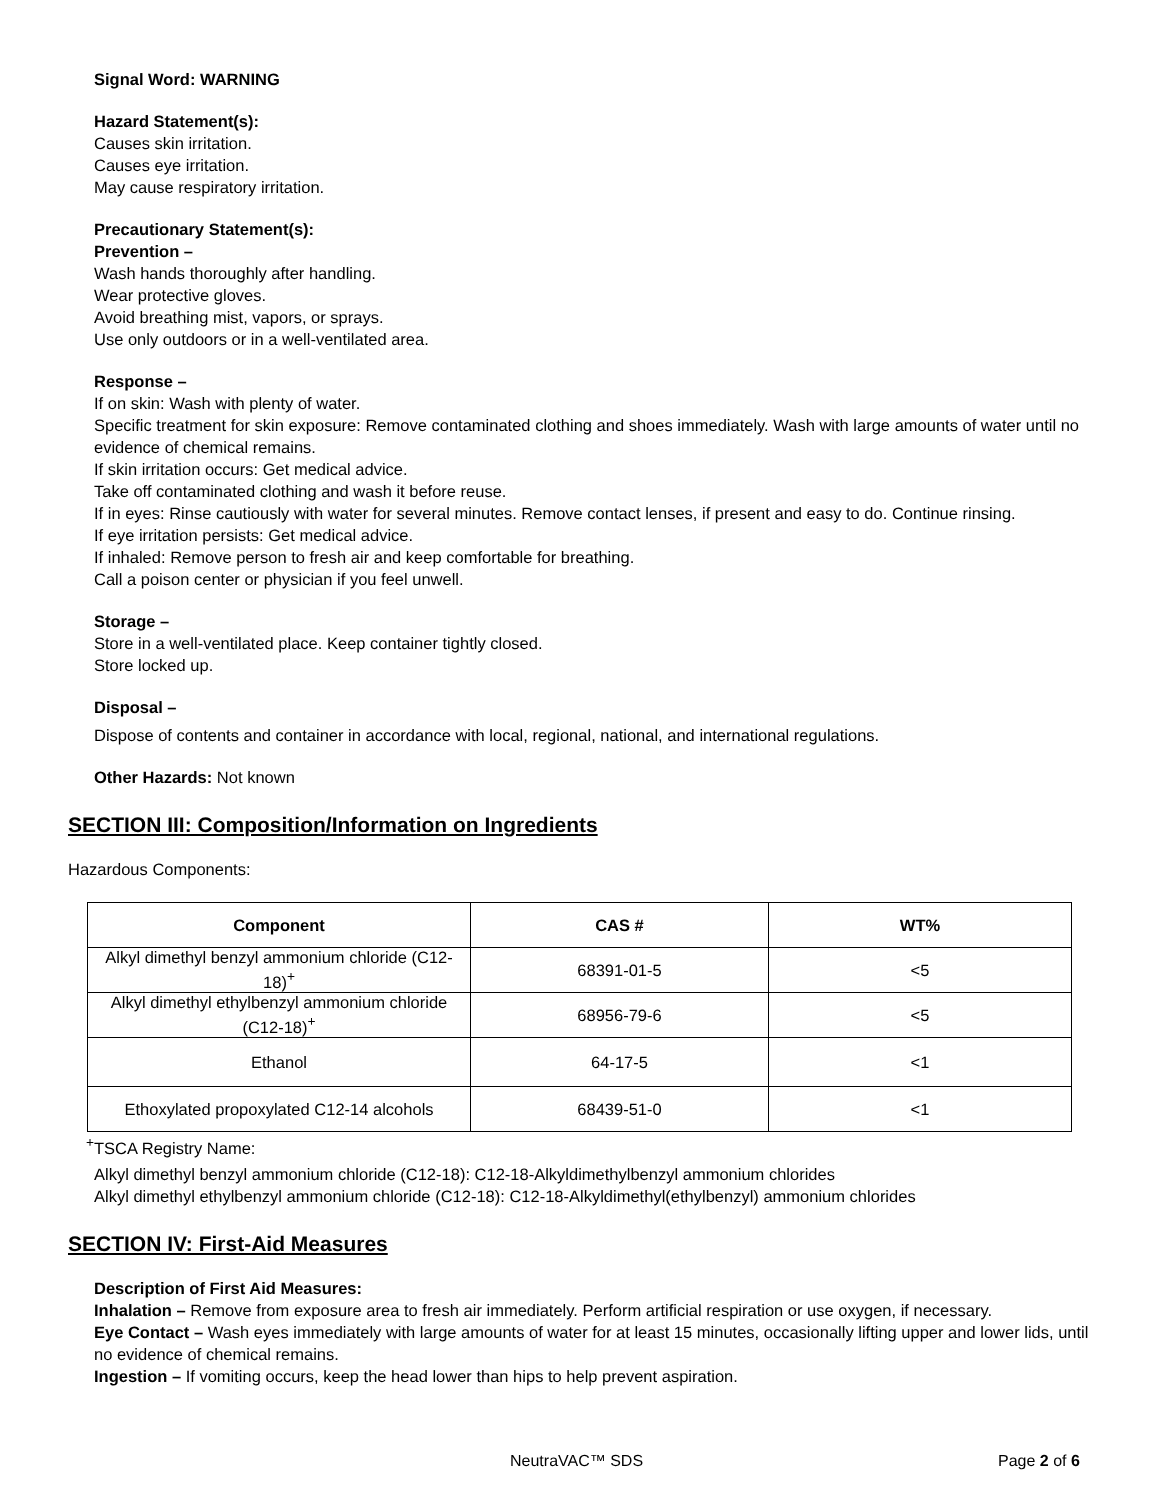Signal Word: WARNING
Hazard Statement(s):
Causes skin irritation.
Causes eye irritation.
May cause respiratory irritation.
Precautionary Statement(s):
Prevention –
Wash hands thoroughly after handling.
Wear protective gloves.
Avoid breathing mist, vapors, or sprays.
Use only outdoors or in a well-ventilated area.
Response –
If on skin: Wash with plenty of water.
Specific treatment for skin exposure: Remove contaminated clothing and shoes immediately. Wash with large amounts of water until no evidence of chemical remains.
If skin irritation occurs: Get medical advice.
Take off contaminated clothing and wash it before reuse.
If in eyes: Rinse cautiously with water for several minutes. Remove contact lenses, if present and easy to do. Continue rinsing.
If eye irritation persists: Get medical advice.
If inhaled: Remove person to fresh air and keep comfortable for breathing.
Call a poison center or physician if you feel unwell.
Storage –
Store in a well-ventilated place. Keep container tightly closed.
Store locked up.
Disposal –
Dispose of contents and container in accordance with local, regional, national, and international regulations.
Other Hazards: Not known
SECTION III: Composition/Information on Ingredients
Hazardous Components:
| Component | CAS # | WT% |
| --- | --- | --- |
| Alkyl dimethyl benzyl ammonium chloride (C12-18)<sup>+</sup> | 68391-01-5 | <5 |
| Alkyl dimethyl ethylbenzyl ammonium chloride (C12-18)<sup>+</sup> | 68956-79-6 | <5 |
| Ethanol | 64-17-5 | <1 |
| Ethoxylated propoxylated C12-14 alcohols | 68439-51-0 | <1 |
<sup>+</sup>TSCA Registry Name:
Alkyl dimethyl benzyl ammonium chloride (C12-18): C12-18-Alkyldimethylbenzyl ammonium chlorides
Alkyl dimethyl ethylbenzyl ammonium chloride (C12-18): C12-18-Alkyldimethyl(ethylbenzyl) ammonium chlorides
SECTION IV: First-Aid Measures
Description of First Aid Measures:
Inhalation – Remove from exposure area to fresh air immediately. Perform artificial respiration or use oxygen, if necessary.
Eye Contact – Wash eyes immediately with large amounts of water for at least 15 minutes, occasionally lifting upper and lower lids, until no evidence of chemical remains.
Ingestion – If vomiting occurs, keep the head lower than hips to help prevent aspiration.
NeutraVAC™ SDS Page 2 of 6